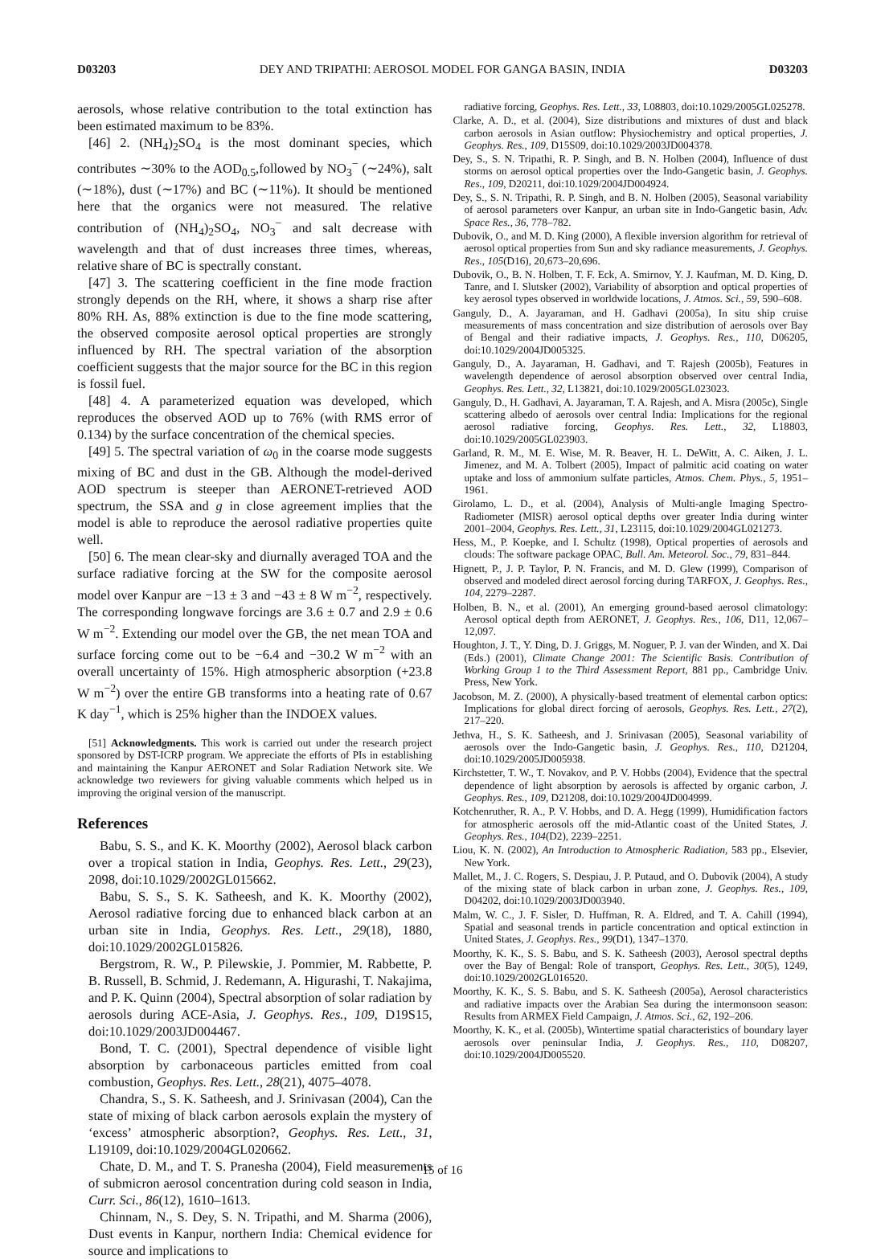D03203 DEY AND TRIPATHI: AEROSOL MODEL FOR GANGA BASIN, INDIA D03203
aerosols, whose relative contribution to the total extinction has been estimated maximum to be 83%.
[46] 2. (NH<sub>4</sub>)<sub>2</sub>SO<sub>4</sub> is the most dominant species, which contributes ∼30% to the AOD<sub>0.5</sub>,followed by NO<sub>3</sub><sup>−</sup> (∼24%), salt (∼18%), dust (∼17%) and BC (∼11%). It should be mentioned here that the organics were not measured. The relative contribution of (NH<sub>4</sub>)<sub>2</sub>SO<sub>4</sub>, NO<sub>3</sub><sup>−</sup> and salt decrease with wavelength and that of dust increases three times, whereas, relative share of BC is spectrally constant.
[47] 3. The scattering coefficient in the fine mode fraction strongly depends on the RH, where, it shows a sharp rise after 80% RH. As, 88% extinction is due to the fine mode scattering, the observed composite aerosol optical properties are strongly influenced by RH. The spectral variation of the absorption coefficient suggests that the major source for the BC in this region is fossil fuel.
[48] 4. A parameterized equation was developed, which reproduces the observed AOD up to 76% (with RMS error of 0.134) by the surface concentration of the chemical species.
[49] 5. The spectral variation of ω<sub>0</sub> in the coarse mode suggests mixing of BC and dust in the GB. Although the model-derived AOD spectrum is steeper than AERONET-retrieved AOD spectrum, the SSA and g in close agreement implies that the model is able to reproduce the aerosol radiative properties quite well.
[50] 6. The mean clear-sky and diurnally averaged TOA and the surface radiative forcing at the SW for the composite aerosol model over Kanpur are −13 ± 3 and −43 ± 8 W m<sup>−2</sup>, respectively. The corresponding longwave forcings are 3.6 ± 0.7 and 2.9 ± 0.6 W m<sup>−2</sup>. Extending our model over the GB, the net mean TOA and surface forcing come out to be −6.4 and −30.2 W m<sup>−2</sup> with an overall uncertainty of 15%. High atmospheric absorption (+23.8 W m<sup>−2</sup>) over the entire GB transforms into a heating rate of 0.67 K day<sup>−1</sup>, which is 25% higher than the INDOEX values.
[51] Acknowledgments. This work is carried out under the research project sponsored by DST-ICRP program. We appreciate the efforts of PIs in establishing and maintaining the Kanpur AERONET and Solar Radiation Network site. We acknowledge two reviewers for giving valuable comments which helped us in improving the original version of the manuscript.
References
Babu, S. S., and K. K. Moorthy (2002), Aerosol black carbon over a tropical station in India, Geophys. Res. Lett., 29(23), 2098, doi:10.1029/2002GL015662.
Babu, S. S., S. K. Satheesh, and K. K. Moorthy (2002), Aerosol radiative forcing due to enhanced black carbon at an urban site in India, Geophys. Res. Lett., 29(18), 1880, doi:10.1029/2002GL015826.
Bergstrom, R. W., P. Pilewskie, J. Pommier, M. Rabbette, P. B. Russell, B. Schmid, J. Redemann, A. Higurashi, T. Nakajima, and P. K. Quinn (2004), Spectral absorption of solar radiation by aerosols during ACE-Asia, J. Geophys. Res., 109, D19S15, doi:10.1029/2003JD004467.
Bond, T. C. (2001), Spectral dependence of visible light absorption by carbonaceous particles emitted from coal combustion, Geophys. Res. Lett., 28(21), 4075–4078.
Chandra, S., S. K. Satheesh, and J. Srinivasan (2004), Can the state of mixing of black carbon aerosols explain the mystery of ‘excess’ atmospheric absorption?, Geophys. Res. Lett., 31, L19109, doi:10.1029/2004GL020662.
Chate, D. M., and T. S. Pranesha (2004), Field measurements of submicron aerosol concentration during cold season in India, Curr. Sci., 86(12), 1610–1613.
Chinnam, N., S. Dey, S. N. Tripathi, and M. Sharma (2006), Dust events in Kanpur, northern India: Chemical evidence for source and implications to
radiative forcing, Geophys. Res. Lett., 33, L08803, doi:10.1029/2005GL025278.
Clarke, A. D., et al. (2004), Size distributions and mixtures of dust and black carbon aerosols in Asian outflow: Physiochemistry and optical properties, J. Geophys. Res., 109, D15S09, doi:10.1029/2003JD004378.
Dey, S., S. N. Tripathi, R. P. Singh, and B. N. Holben (2004), Influence of dust storms on aerosol optical properties over the Indo-Gangetic basin, J. Geophys. Res., 109, D20211, doi:10.1029/2004JD004924.
Dey, S., S. N. Tripathi, R. P. Singh, and B. N. Holben (2005), Seasonal variability of aerosol parameters over Kanpur, an urban site in Indo-Gangetic basin, Adv. Space Res., 36, 778–782.
Dubovik, O., and M. D. King (2000), A flexible inversion algorithm for retrieval of aerosol optical properties from Sun and sky radiance measurements, J. Geophys. Res., 105(D16), 20,673–20,696.
Dubovik, O., B. N. Holben, T. F. Eck, A. Smirnov, Y. J. Kaufman, M. D. King, D. Tanre, and I. Slutsker (2002), Variability of absorption and optical properties of key aerosol types observed in worldwide locations, J. Atmos. Sci., 59, 590–608.
Ganguly, D., A. Jayaraman, and H. Gadhavi (2005a), In situ ship cruise measurements of mass concentration and size distribution of aerosols over Bay of Bengal and their radiative impacts, J. Geophys. Res., 110, D06205, doi:10.1029/2004JD005325.
Ganguly, D., A. Jayaraman, H. Gadhavi, and T. Rajesh (2005b), Features in wavelength dependence of aerosol absorption observed over central India, Geophys. Res. Lett., 32, L13821, doi:10.1029/2005GL023023.
Ganguly, D., H. Gadhavi, A. Jayaraman, T. A. Rajesh, and A. Misra (2005c), Single scattering albedo of aerosols over central India: Implications for the regional aerosol radiative forcing, Geophys. Res. Lett., 32, L18803, doi:10.1029/2005GL023903.
Garland, R. M., M. E. Wise, M. R. Beaver, H. L. DeWitt, A. C. Aiken, J. L. Jimenez, and M. A. Tolbert (2005), Impact of palmitic acid coating on water uptake and loss of ammonium sulfate particles, Atmos. Chem. Phys., 5, 1951–1961.
Girolamo, L. D., et al. (2004), Analysis of Multi-angle Imaging Spectro-Radiometer (MISR) aerosol optical depths over greater India during winter 2001–2004, Geophys. Res. Lett., 31, L23115, doi:10.1029/2004GL021273.
Hess, M., P. Koepke, and I. Schultz (1998), Optical properties of aerosols and clouds: The software package OPAC, Bull. Am. Meteorol. Soc., 79, 831–844.
Hignett, P., J. P. Taylor, P. N. Francis, and M. D. Glew (1999), Comparison of observed and modeled direct aerosol forcing during TARFOX, J. Geophys. Res., 104, 2279–2287.
Holben, B. N., et al. (2001), An emerging ground-based aerosol climatology: Aerosol optical depth from AERONET, J. Geophys. Res., 106, D11, 12,067–12,097.
Houghton, J. T., Y. Ding, D. J. Griggs, M. Noguer, P. J. van der Winden, and X. Dai (Eds.) (2001), Climate Change 2001: The Scientific Basis. Contribution of Working Group 1 to the Third Assessment Report, 881 pp., Cambridge Univ. Press, New York.
Jacobson, M. Z. (2000), A physically-based treatment of elemental carbon optics: Implications for global direct forcing of aerosols, Geophys. Res. Lett., 27(2), 217–220.
Jethva, H., S. K. Satheesh, and J. Srinivasan (2005), Seasonal variability of aerosols over the Indo-Gangetic basin, J. Geophys. Res., 110, D21204, doi:10.1029/2005JD005938.
Kirchstetter, T. W., T. Novakov, and P. V. Hobbs (2004), Evidence that the spectral dependence of light absorption by aerosols is affected by organic carbon, J. Geophys. Res., 109, D21208, doi:10.1029/2004JD004999.
Kotchenruther, R. A., P. V. Hobbs, and D. A. Hegg (1999), Humidification factors for atmospheric aerosols off the mid-Atlantic coast of the United States, J. Geophys. Res., 104(D2), 2239–2251.
Liou, K. N. (2002), An Introduction to Atmospheric Radiation, 583 pp., Elsevier, New York.
Mallet, M., J. C. Rogers, S. Despiau, J. P. Putaud, and O. Dubovik (2004), A study of the mixing state of black carbon in urban zone, J. Geophys. Res., 109, D04202, doi:10.1029/2003JD003940.
Malm, W. C., J. F. Sisler, D. Huffman, R. A. Eldred, and T. A. Cahill (1994), Spatial and seasonal trends in particle concentration and optical extinction in United States, J. Geophys. Res., 99(D1), 1347–1370.
Moorthy, K. K., S. S. Babu, and S. K. Satheesh (2003), Aerosol spectral depths over the Bay of Bengal: Role of transport, Geophys. Res. Lett., 30(5), 1249, doi:10.1029/2002GL016520.
Moorthy, K. K., S. S. Babu, and S. K. Satheesh (2005a), Aerosol characteristics and radiative impacts over the Arabian Sea during the intermonsoon season: Results from ARMEX Field Campaign, J. Atmos. Sci., 62, 192–206.
Moorthy, K. K., et al. (2005b), Wintertime spatial characteristics of boundary layer aerosols over peninsular India, J. Geophys. Res., 110, D08207, doi:10.1029/2004JD005520.
15 of 16